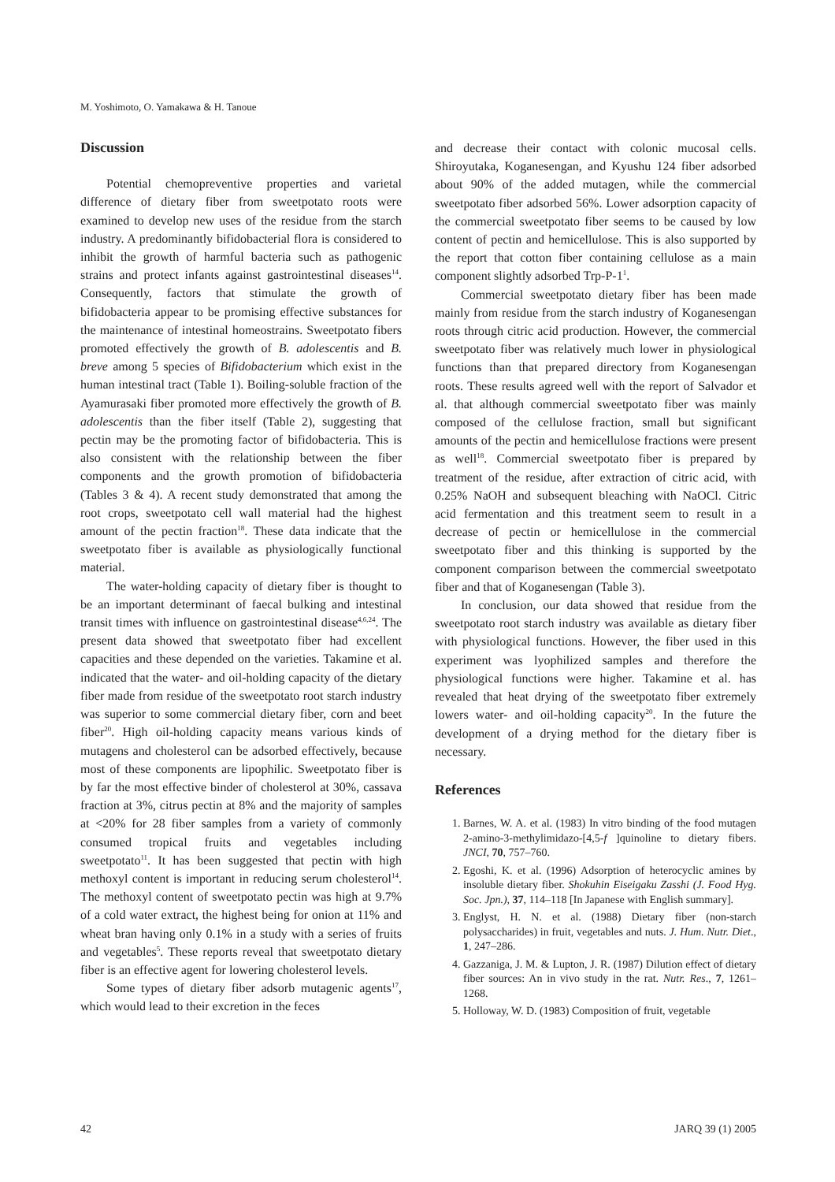M. Yoshimoto, O. Yamakawa & H. Tanoue
Discussion
Potential chemopreventive properties and varietal difference of dietary fiber from sweetpotato roots were examined to develop new uses of the residue from the starch industry. A predominantly bifidobacterial flora is considered to inhibit the growth of harmful bacteria such as pathogenic strains and protect infants against gastrointestinal diseases<sup>14</sup>. Consequently, factors that stimulate the growth of bifidobacteria appear to be promising effective substances for the maintenance of intestinal homeostrains. Sweetpotato fibers promoted effectively the growth of B. adolescentis and B. breve among 5 species of Bifidobacterium which exist in the human intestinal tract (Table 1). Boiling-soluble fraction of the Ayamurasaki fiber promoted more effectively the growth of B. adolescentis than the fiber itself (Table 2), suggesting that pectin may be the promoting factor of bifidobacteria. This is also consistent with the relationship between the fiber components and the growth promotion of bifidobacteria (Tables 3 & 4). A recent study demonstrated that among the root crops, sweetpotato cell wall material had the highest amount of the pectin fraction<sup>18</sup>. These data indicate that the sweetpotato fiber is available as physiologically functional material.
The water-holding capacity of dietary fiber is thought to be an important determinant of faecal bulking and intestinal transit times with influence on gastrointestinal disease<sup>4,6,24</sup>. The present data showed that sweetpotato fiber had excellent capacities and these depended on the varieties. Takamine et al. indicated that the water- and oil-holding capacity of the dietary fiber made from residue of the sweetpotato root starch industry was superior to some commercial dietary fiber, corn and beet fiber<sup>20</sup>. High oil-holding capacity means various kinds of mutagens and cholesterol can be adsorbed effectively, because most of these components are lipophilic. Sweetpotato fiber is by far the most effective binder of cholesterol at 30%, cassava fraction at 3%, citrus pectin at 8% and the majority of samples at <20% for 28 fiber samples from a variety of commonly consumed tropical fruits and vegetables including sweetpotato<sup>11</sup>. It has been suggested that pectin with high methoxyl content is important in reducing serum cholesterol<sup>14</sup>. The methoxyl content of sweetpotato pectin was high at 9.7% of a cold water extract, the highest being for onion at 11% and wheat bran having only 0.1% in a study with a series of fruits and vegetables<sup>5</sup>. These reports reveal that sweetpotato dietary fiber is an effective agent for lowering cholesterol levels.
Some types of dietary fiber adsorb mutagenic agents<sup>17</sup>, which would lead to their excretion in the feces
and decrease their contact with colonic mucosal cells. Shiroyutaka, Koganesengan, and Kyushu 124 fiber adsorbed about 90% of the added mutagen, while the commercial sweetpotato fiber adsorbed 56%. Lower adsorption capacity of the commercial sweetpotato fiber seems to be caused by low content of pectin and hemicellulose. This is also supported by the report that cotton fiber containing cellulose as a main component slightly adsorbed Trp-P-1<sup>1</sup>.
Commercial sweetpotato dietary fiber has been made mainly from residue from the starch industry of Koganesengan roots through citric acid production. However, the commercial sweetpotato fiber was relatively much lower in physiological functions than that prepared directory from Koganesengan roots. These results agreed well with the report of Salvador et al. that although commercial sweetpotato fiber was mainly composed of the cellulose fraction, small but significant amounts of the pectin and hemicellulose fractions were present as well<sup>18</sup>. Commercial sweetpotato fiber is prepared by treatment of the residue, after extraction of citric acid, with 0.25% NaOH and subsequent bleaching with NaOCl. Citric acid fermentation and this treatment seem to result in a decrease of pectin or hemicellulose in the commercial sweetpotato fiber and this thinking is supported by the component comparison between the commercial sweetpotato fiber and that of Koganesengan (Table 3).
In conclusion, our data showed that residue from the sweetpotato root starch industry was available as dietary fiber with physiological functions. However, the fiber used in this experiment was lyophilized samples and therefore the physiological functions were higher. Takamine et al. has revealed that heat drying of the sweetpotato fiber extremely lowers water- and oil-holding capacity<sup>20</sup>. In the future the development of a drying method for the dietary fiber is necessary.
References
1. Barnes, W. A. et al. (1983) In vitro binding of the food mutagen 2-amino-3-methylimidazo-[4,5-f ]quinoline to dietary fibers. JNCI, 70, 757–760.
2. Egoshi, K. et al. (1996) Adsorption of heterocyclic amines by insoluble dietary fiber. Shokuhin Eiseigaku Zasshi (J. Food Hyg. Soc. Jpn.), 37, 114–118 [In Japanese with English summary].
3. Englyst, H. N. et al. (1988) Dietary fiber (non-starch polysaccharides) in fruit, vegetables and nuts. J. Hum. Nutr. Diet., 1, 247–286.
4. Gazzaniga, J. M. & Lupton, J. R. (1987) Dilution effect of dietary fiber sources: An in vivo study in the rat. Nutr. Res., 7, 1261–1268.
5. Holloway, W. D. (1983) Composition of fruit, vegetable
42 JARQ 39 (1) 2005